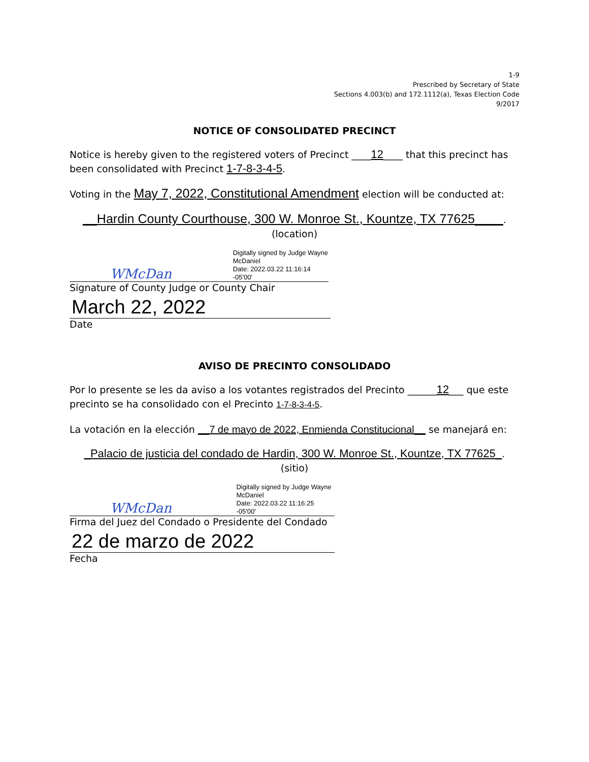1-9
Prescribed by Secretary of State
Sections 4.003(b) and 172.1112(a), Texas Election Code
9/2017
NOTICE OF CONSOLIDATED PRECINCT
Notice is hereby given to the registered voters of Precinct ____12____ that this precinct has been consolidated with Precinct 1-7-8-3-4-5.
Voting in the May 7, 2022, Constitutional Amendment election will be conducted at:
__Hardin County Courthouse, 300 W. Monroe St., Kountze, TX 77625____.
(location)
WMcDan
Digitally signed by Judge Wayne
McDaniel
Date: 2022.03.22 11:16:14 -05'00'
Signature of County Judge or County Chair
March 22, 2022
Date
AVISO DE PRECINTO CONSOLIDADO
Por lo presente se les da aviso a los votantes registrados del Precinto ______12___ que este precinto se ha consolidado con el Precinto 1-7-8-3-4-5.
La votación en la elección __7 de mayo de 2022, Enmienda Constitucional__ se manejará en:
_Palacio de justicia del condado de Hardin, 300 W. Monroe St., Kountze, TX 77625_.
(sitio)
WMcDan
Digitally signed by Judge Wayne
McDaniel
Date: 2022.03.22 11:16:25 -05'00'
Firma del Juez del Condado o Presidente del Condado
22 de marzo de 2022
Fecha